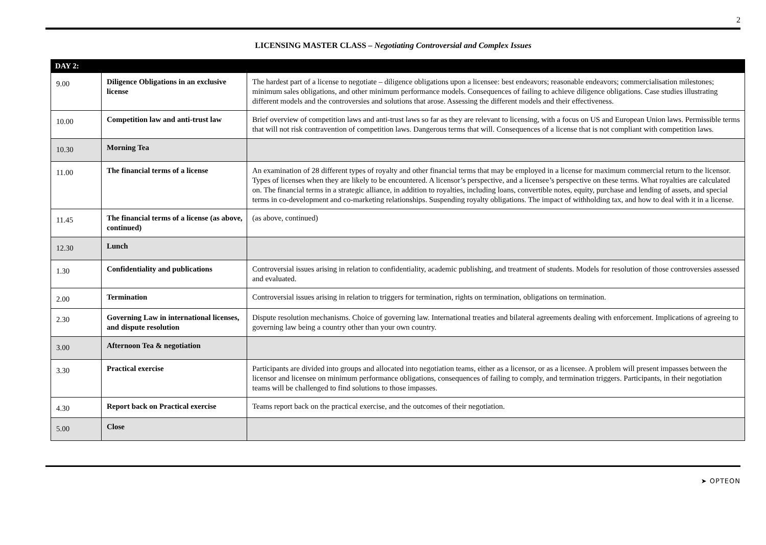2
LICENSING MASTER CLASS – Negotiating Controversial and Complex Issues
| DAY 2: | | |
| --- | --- | --- |
| 9.00 | Diligence Obligations in an exclusive license | The hardest part of a license to negotiate – diligence obligations upon a licensee: best endeavors; reasonable endeavors; commercialisation milestones; minimum sales obligations, and other minimum performance models. Consequences of failing to achieve diligence obligations. Case studies illustrating different models and the controversies and solutions that arose. Assessing the different models and their effectiveness. |
| 10.00 | Competition law and anti-trust law | Brief overview of competition laws and anti-trust laws so far as they are relevant to licensing, with a focus on US and European Union laws. Permissible terms that will not risk contravention of competition laws. Dangerous terms that will. Consequences of a license that is not compliant with competition laws. |
| 10.30 | Morning Tea | |
| 11.00 | The financial terms of a license | An examination of 28 different types of royalty and other financial terms that may be employed in a license for maximum commercial return to the licensor. Types of licenses when they are likely to be encountered. A licensor’s perspective, and a licensee’s perspective on these terms. What royalties are calculated on. The financial terms in a strategic alliance, in addition to royalties, including loans, convertible notes, equity, purchase and lending of assets, and special terms in co-development and co-marketing relationships. Suspending royalty obligations. The impact of withholding tax, and how to deal with it in a license. |
| 11.45 | The financial terms of a license (as above, continued) | (as above, continued) |
| 12.30 | Lunch | |
| 1.30 | Confidentiality and publications | Controversial issues arising in relation to confidentiality, academic publishing, and treatment of students. Models for resolution of those controversies assessed and evaluated. |
| 2.00 | Termination | Controversial issues arising in relation to triggers for termination, rights on termination, obligations on termination. |
| 2.30 | Governing Law in international licenses, and dispute resolution | Dispute resolution mechanisms. Choice of governing law. International treaties and bilateral agreements dealing with enforcement. Implications of agreeing to governing law being a country other than your own country. |
| 3.00 | Afternoon Tea & negotiation | |
| 3.30 | Practical exercise | Participants are divided into groups and allocated into negotiation teams, either as a licensor, or as a licensee. A problem will present impasses between the licensor and licensee on minimum performance obligations, consequences of failing to comply, and termination triggers. Participants, in their negotiation teams will be challenged to find solutions to those impasses. |
| 4.30 | Report back on Practical exercise | Teams report back on the practical exercise, and the outcomes of their negotiation. |
| 5.00 | Close | |
➤ OPTEON